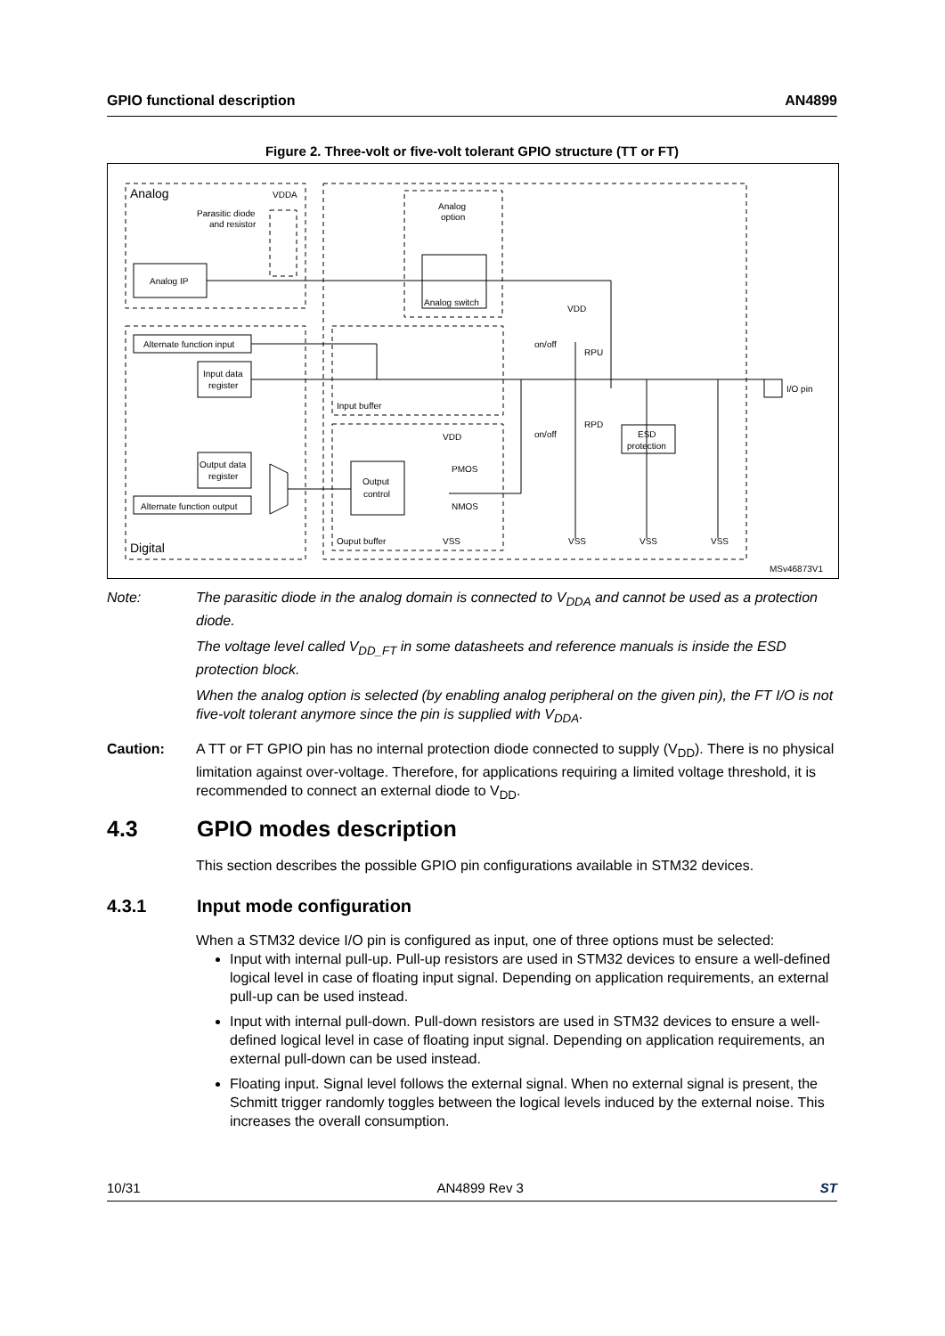GPIO functional description AN4899
Figure 2. Three-volt or five-volt tolerant GPIO structure (TT or FT)
Analog
Digital
Parasitic diode
and resistor
Analog IP
Analog
option
Analog switch
Alternate function input
Input data
register
Input buffer
Output data
register
Alternate function output
Output
control
PMOS
NMOS
Ouput buffer
on/off
on/off
RPU
RPD
ESD
protection
I/O pin
VDDA
VDD
VDD
VSS
VSS
VSS
VSS
MSv46873V1
Note: The parasitic diode in the analog domain is connected to V<sub>DDA</sub> and cannot be used as a protection diode.
The voltage level called V<sub>DD_FT</sub> in some datasheets and reference manuals is inside the ESD protection block.
When the analog option is selected (by enabling analog peripheral on the given pin), the FT I/O is not five-volt tolerant anymore since the pin is supplied with V<sub>DDA</sub>.
Caution: A TT or FT GPIO pin has no internal protection diode connected to supply (V<sub>DD</sub>). There is no physical limitation against over-voltage. Therefore, for applications requiring a limited voltage threshold, it is recommended to connect an external diode to V<sub>DD</sub>.
4.3 GPIO modes description
This section describes the possible GPIO pin configurations available in STM32 devices.
4.3.1 Input mode configuration
When a STM32 device I/O pin is configured as input, one of three options must be selected:
Input with internal pull-up. Pull-up resistors are used in STM32 devices to ensure a well-defined logical level in case of floating input signal. Depending on application requirements, an external pull-up can be used instead.
Input with internal pull-down. Pull-down resistors are used in STM32 devices to ensure a well-defined logical level in case of floating input signal. Depending on application requirements, an external pull-down can be used instead.
Floating input. Signal level follows the external signal. When no external signal is present, the Schmitt trigger randomly toggles between the logical levels induced by the external noise. This increases the overall consumption.
10/31 AN4899 Rev 3 ST